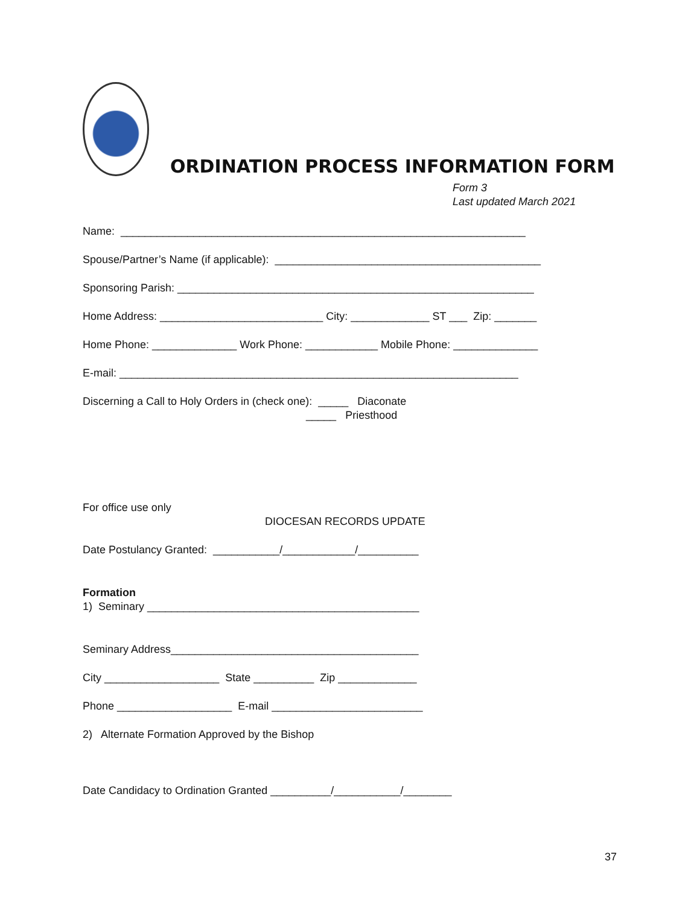ORDINATION PROCESS INFORMATION FORM
Form 3
Last updated March 2021
Name: ___________________________________________________________________
Spouse/Partner’s Name (if applicable): ____________________________________________
Sponsoring Parish: ___________________________________________________________
Home Address: ___________________________ City: _____________ ST ___ Zip: _______
Home Phone: ______________ Work Phone: ____________ Mobile Phone: ______________
E-mail: __________________________________________________________________
Discerning a Call to Holy Orders in (check one): _____ Diaconate _____ Priesthood
For office use only
DIOCESAN RECORDS UPDATE
Date Postulancy Granted: ___________/____________/__________
Formation
1) Seminary _____________________________________________
Seminary Address_________________________________________
City ___________________ State __________ Zip _____________
Phone ___________________ E-mail _________________________
2) Alternate Formation Approved by the Bishop
Date Candidacy to Ordination Granted __________/___________/________
37